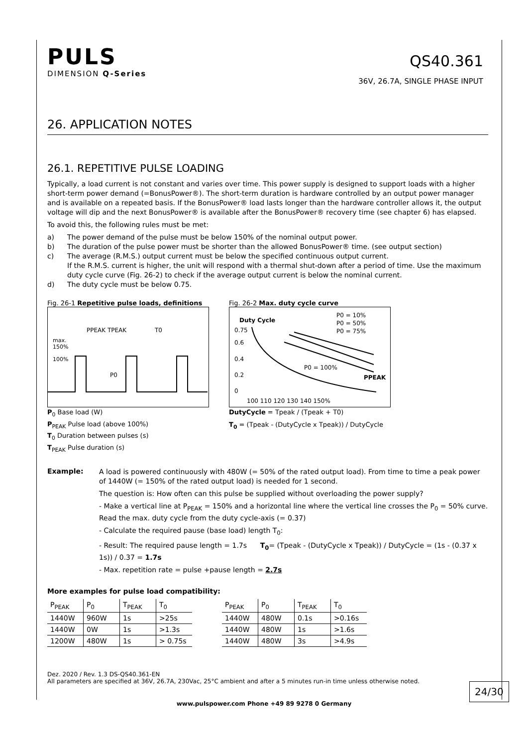PULS
DIMENSION Q-Series
QS40.361
36V, 26.7A, SINGLE PHASE INPUT
26. APPLICATION NOTES
26.1. REPETITIVE PULSE LOADING
Typically, a load current is not constant and varies over time. This power supply is designed to support loads with a higher short-term power demand (=BonusPower®). The short-term duration is hardware controlled by an output power manager and is available on a repeated basis. If the BonusPower® load lasts longer than the hardware controller allows it, the output voltage will dip and the next BonusPower® is available after the BonusPower® recovery time (see chapter 6) has elapsed.
To avoid this, the following rules must be met:
a) The power demand of the pulse must be below 150% of the nominal output power.
b) The duration of the pulse power must be shorter than the allowed BonusPower® time. (see output section)
c) The average (R.M.S.) output current must be below the specified continuous output current.
If the R.M.S. current is higher, the unit will respond with a thermal shut-down after a period of time. Use the maximum duty cycle curve (Fig. 26-2) to check if the average output current is below the nominal current.
d) The duty cycle must be below 0.75.
Fig. 26-1 Repetitive pulse loads, definitions
max.
150%
100%
PPEAK TPEAK
T0
P0
P<sub>0</sub> Base load (W)
P<sub>PEAK</sub> Pulse load (above 100%)
T<sub>0</sub> Duration between pulses (s)
T<sub>PEAK</sub> Pulse duration (s)
Fig. 26-2 Max. duty cycle curve
Duty Cycle
P0 = 10%
P0 = 50%
P0 = 75%
P0 = 100%
PPEAK
0.75
0.6
0.4
0.2
0
100 110 120 130 140 150%
DutyCycle = Tpeak / (Tpeak + T0)
T<sub>0</sub> = (Tpeak - (DutyCycle x Tpeak)) / DutyCycle
Example:
A load is powered continuously with 480W (= 50% of the rated output load). From time to time a peak power of 1440W (= 150% of the rated output load) is needed for 1 second.
The question is: How often can this pulse be supplied without overloading the power supply?
- Make a vertical line at P<sub>PEAK</sub> = 150% and a horizontal line where the vertical line crosses the P<sub>0</sub> = 50% curve. Read the max. duty cycle from the duty cycle-axis (= 0.37)
- Calculate the required pause (base load) length T<sub>0</sub>:
- Result: The required pause length = 1.7s T<sub>0</sub>= (Tpeak - (DutyCycle x Tpeak)) / DutyCycle = (1s - (0.37 x 1s)) / 0.37 = 1.7s
- Max. repetition rate = pulse +pause length = 2.7s
More examples for pulse load compatibility:
| P<sub>PEAK</sub> | P<sub>0</sub> | T<sub>PEAK</sub> | T<sub>0</sub> |
| --- | --- | --- | --- |
| 1440W | 960W | 1s | >25s |
| 1440W | 0W | 1s | >1.3s |
| 1200W | 480W | 1s | > 0.75s |
| P<sub>PEAK</sub> | P<sub>0</sub> | T<sub>PEAK</sub> | T<sub>0</sub> |
| --- | --- | --- | --- |
| 1440W | 480W | 0.1s | >0.16s |
| 1440W | 480W | 1s | >1.6s |
| 1440W | 480W | 3s | >4.9s |
Dez. 2020 / Rev. 1.3 DS-QS40.361-EN
All parameters are specified at 36V, 26.7A, 230Vac, 25°C ambient and after a 5 minutes run-in time unless otherwise noted.
24/30
www.pulspower.com Phone +49 89 9278 0 Germany